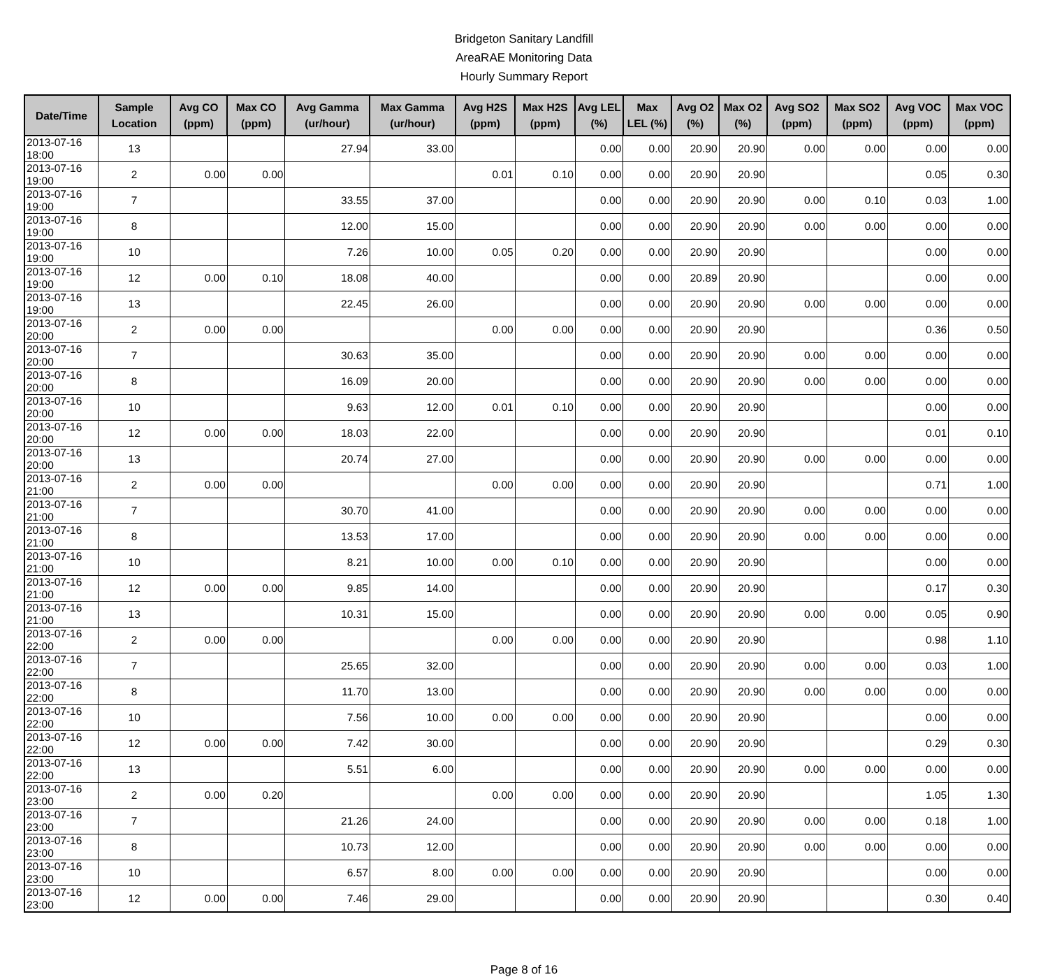Bridgeton Sanitary Landfill
AreaRAE Monitoring Data
Hourly Summary Report
| Date/Time | Sample Location | Avg CO (ppm) | Max CO (ppm) | Avg Gamma (ur/hour) | Max Gamma (ur/hour) | Avg H2S (ppm) | Max H2S (ppm) | Avg LEL (%) | Max LEL (%) | Avg O2 (%) | Max O2 (%) | Avg SO2 (ppm) | Max SO2 (ppm) | Avg VOC (ppm) | Max VOC (ppm) |
| --- | --- | --- | --- | --- | --- | --- | --- | --- | --- | --- | --- | --- | --- | --- | --- |
| 2013-07-16 18:00 | 13 | | | 27.94 | 33.00 | | | 0.00 | 0.00 | 20.90 | 20.90 | 0.00 | 0.00 | 0.00 | 0.00 |
| 2013-07-16 19:00 | 2 | 0.00 | 0.00 | | | 0.01 | 0.10 | 0.00 | 0.00 | 20.90 | 20.90 | | | 0.05 | 0.30 |
| 2013-07-16 19:00 | 7 | | | 33.55 | 37.00 | | | 0.00 | 0.00 | 20.90 | 20.90 | 0.00 | 0.10 | 0.03 | 1.00 |
| 2013-07-16 19:00 | 8 | | | 12.00 | 15.00 | | | 0.00 | 0.00 | 20.90 | 20.90 | 0.00 | 0.00 | 0.00 | 0.00 |
| 2013-07-16 19:00 | 10 | | | 7.26 | 10.00 | 0.05 | 0.20 | 0.00 | 0.00 | 20.90 | 20.90 | | | 0.00 | 0.00 |
| 2013-07-16 19:00 | 12 | 0.00 | 0.10 | 18.08 | 40.00 | | | 0.00 | 0.00 | 20.89 | 20.90 | | | 0.00 | 0.00 |
| 2013-07-16 19:00 | 13 | | | 22.45 | 26.00 | | | 0.00 | 0.00 | 20.90 | 20.90 | 0.00 | 0.00 | 0.00 | 0.00 |
| 2013-07-16 20:00 | 2 | 0.00 | 0.00 | | | 0.00 | 0.00 | 0.00 | 0.00 | 20.90 | 20.90 | | | 0.36 | 0.50 |
| 2013-07-16 20:00 | 7 | | | 30.63 | 35.00 | | | 0.00 | 0.00 | 20.90 | 20.90 | 0.00 | 0.00 | 0.00 | 0.00 |
| 2013-07-16 20:00 | 8 | | | 16.09 | 20.00 | | | 0.00 | 0.00 | 20.90 | 20.90 | 0.00 | 0.00 | 0.00 | 0.00 |
| 2013-07-16 20:00 | 10 | | | 9.63 | 12.00 | 0.01 | 0.10 | 0.00 | 0.00 | 20.90 | 20.90 | | | 0.00 | 0.00 |
| 2013-07-16 20:00 | 12 | 0.00 | 0.00 | 18.03 | 22.00 | | | 0.00 | 0.00 | 20.90 | 20.90 | | | 0.01 | 0.10 |
| 2013-07-16 20:00 | 13 | | | 20.74 | 27.00 | | | 0.00 | 0.00 | 20.90 | 20.90 | 0.00 | 0.00 | 0.00 | 0.00 |
| 2013-07-16 21:00 | 2 | 0.00 | 0.00 | | | 0.00 | 0.00 | 0.00 | 0.00 | 20.90 | 20.90 | | | 0.71 | 1.00 |
| 2013-07-16 21:00 | 7 | | | 30.70 | 41.00 | | | 0.00 | 0.00 | 20.90 | 20.90 | 0.00 | 0.00 | 0.00 | 0.00 |
| 2013-07-16 21:00 | 8 | | | 13.53 | 17.00 | | | 0.00 | 0.00 | 20.90 | 20.90 | 0.00 | 0.00 | 0.00 | 0.00 |
| 2013-07-16 21:00 | 10 | | | 8.21 | 10.00 | 0.00 | 0.10 | 0.00 | 0.00 | 20.90 | 20.90 | | | 0.00 | 0.00 |
| 2013-07-16 21:00 | 12 | 0.00 | 0.00 | 9.85 | 14.00 | | | 0.00 | 0.00 | 20.90 | 20.90 | | | 0.17 | 0.30 |
| 2013-07-16 21:00 | 13 | | | 10.31 | 15.00 | | | 0.00 | 0.00 | 20.90 | 20.90 | 0.00 | 0.00 | 0.05 | 0.90 |
| 2013-07-16 22:00 | 2 | 0.00 | 0.00 | | | 0.00 | 0.00 | 0.00 | 0.00 | 20.90 | 20.90 | | | 0.98 | 1.10 |
| 2013-07-16 22:00 | 7 | | | 25.65 | 32.00 | | | 0.00 | 0.00 | 20.90 | 20.90 | 0.00 | 0.00 | 0.03 | 1.00 |
| 2013-07-16 22:00 | 8 | | | 11.70 | 13.00 | | | 0.00 | 0.00 | 20.90 | 20.90 | 0.00 | 0.00 | 0.00 | 0.00 |
| 2013-07-16 22:00 | 10 | | | 7.56 | 10.00 | 0.00 | 0.00 | 0.00 | 0.00 | 20.90 | 20.90 | | | 0.00 | 0.00 |
| 2013-07-16 22:00 | 12 | 0.00 | 0.00 | 7.42 | 30.00 | | | 0.00 | 0.00 | 20.90 | 20.90 | | | 0.29 | 0.30 |
| 2013-07-16 22:00 | 13 | | | 5.51 | 6.00 | | | 0.00 | 0.00 | 20.90 | 20.90 | 0.00 | 0.00 | 0.00 | 0.00 |
| 2013-07-16 23:00 | 2 | 0.00 | 0.20 | | | 0.00 | 0.00 | 0.00 | 0.00 | 20.90 | 20.90 | | | 1.05 | 1.30 |
| 2013-07-16 23:00 | 7 | | | 21.26 | 24.00 | | | 0.00 | 0.00 | 20.90 | 20.90 | 0.00 | 0.00 | 0.18 | 1.00 |
| 2013-07-16 23:00 | 8 | | | 10.73 | 12.00 | | | 0.00 | 0.00 | 20.90 | 20.90 | 0.00 | 0.00 | 0.00 | 0.00 |
| 2013-07-16 23:00 | 10 | | | 6.57 | 8.00 | 0.00 | 0.00 | 0.00 | 0.00 | 20.90 | 20.90 | | | 0.00 | 0.00 |
| 2013-07-16 23:00 | 12 | 0.00 | 0.00 | 7.46 | 29.00 | | | 0.00 | 0.00 | 20.90 | 20.90 | | | 0.30 | 0.40 |
Page 8 of 16